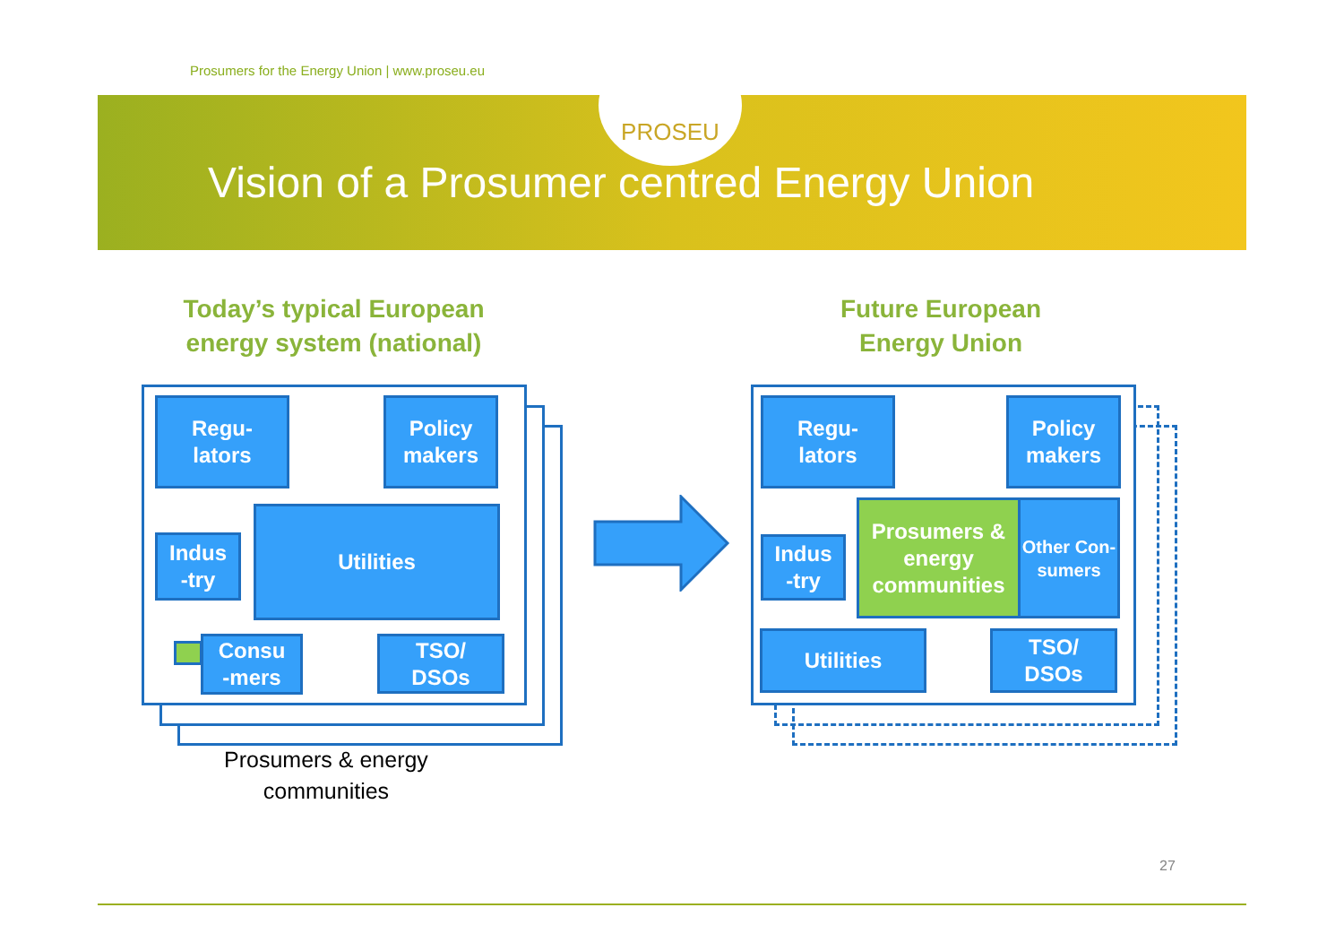Prosumers for the Energy Union | www.proseu.eu
PROSEU
Vision of a Prosumer centred Energy Union
Today’s typical European energy system (national)
Future European Energy Union
Regu-
lators
Policy
makers
Indus
-try
Utilities
Consu
-mers
TSO/
DSOs
Prosumers & energy
communities
Regu-
lators
Policy
makers
Indus
-try
Prosumers & energy communities
Other Con-
sumers
Utilities
TSO/
DSOs
27